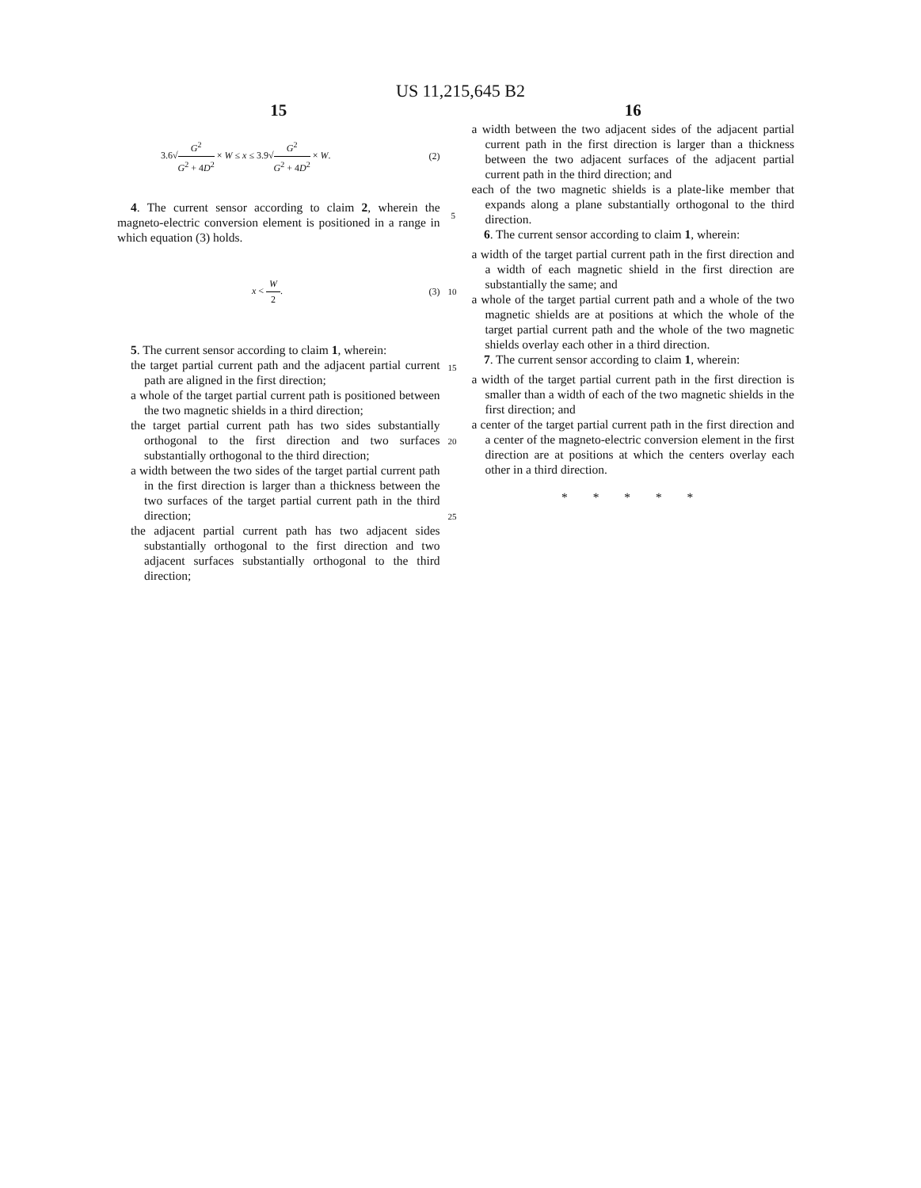US 11,215,645 B2
15
3.6√G<sup>2</sup> G<sup>2</sup> + 4D<sup>2</sup> × W ≤ x ≤ 3.9√G<sup>2</sup> G<sup>2</sup> + 4D<sup>2</sup> × W. (2)
4. The current sensor according to claim 2, wherein the magneto-electric conversion element is positioned in a range in which equation (3) holds.
x < W 2. (3)
5. The current sensor according to claim 1, wherein:
the target partial current path and the adjacent partial current path are aligned in the first direction;
a whole of the target partial current path is positioned between the two magnetic shields in a third direction;
the target partial current path has two sides substantially orthogonal to the first direction and two surfaces substantially orthogonal to the third direction;
a width between the two sides of the target partial current path in the first direction is larger than a thickness between the two surfaces of the target partial current path in the third direction;
the adjacent partial current path has two adjacent sides substantially orthogonal to the first direction and two adjacent surfaces substantially orthogonal to the third direction;
5
10
15
20
25
16
a width between the two adjacent sides of the adjacent partial current path in the first direction is larger than a thickness between the two adjacent surfaces of the adjacent partial current path in the third direction; and
each of the two magnetic shields is a plate-like member that expands along a plane substantially orthogonal to the third direction.
6. The current sensor according to claim 1, wherein:
a width of the target partial current path in the first direction and a width of each magnetic shield in the first direction are substantially the same; and
a whole of the target partial current path and a whole of the two magnetic shields are at positions at which the whole of the target partial current path and the whole of the two magnetic shields overlay each other in a third direction.
7. The current sensor according to claim 1, wherein:
a width of the target partial current path in the first direction is smaller than a width of each of the two magnetic shields in the first direction; and
a center of the target partial current path in the first direction and a center of the magneto-electric conversion element in the first direction are at positions at which the centers overlay each other in a third direction.
* * * * *